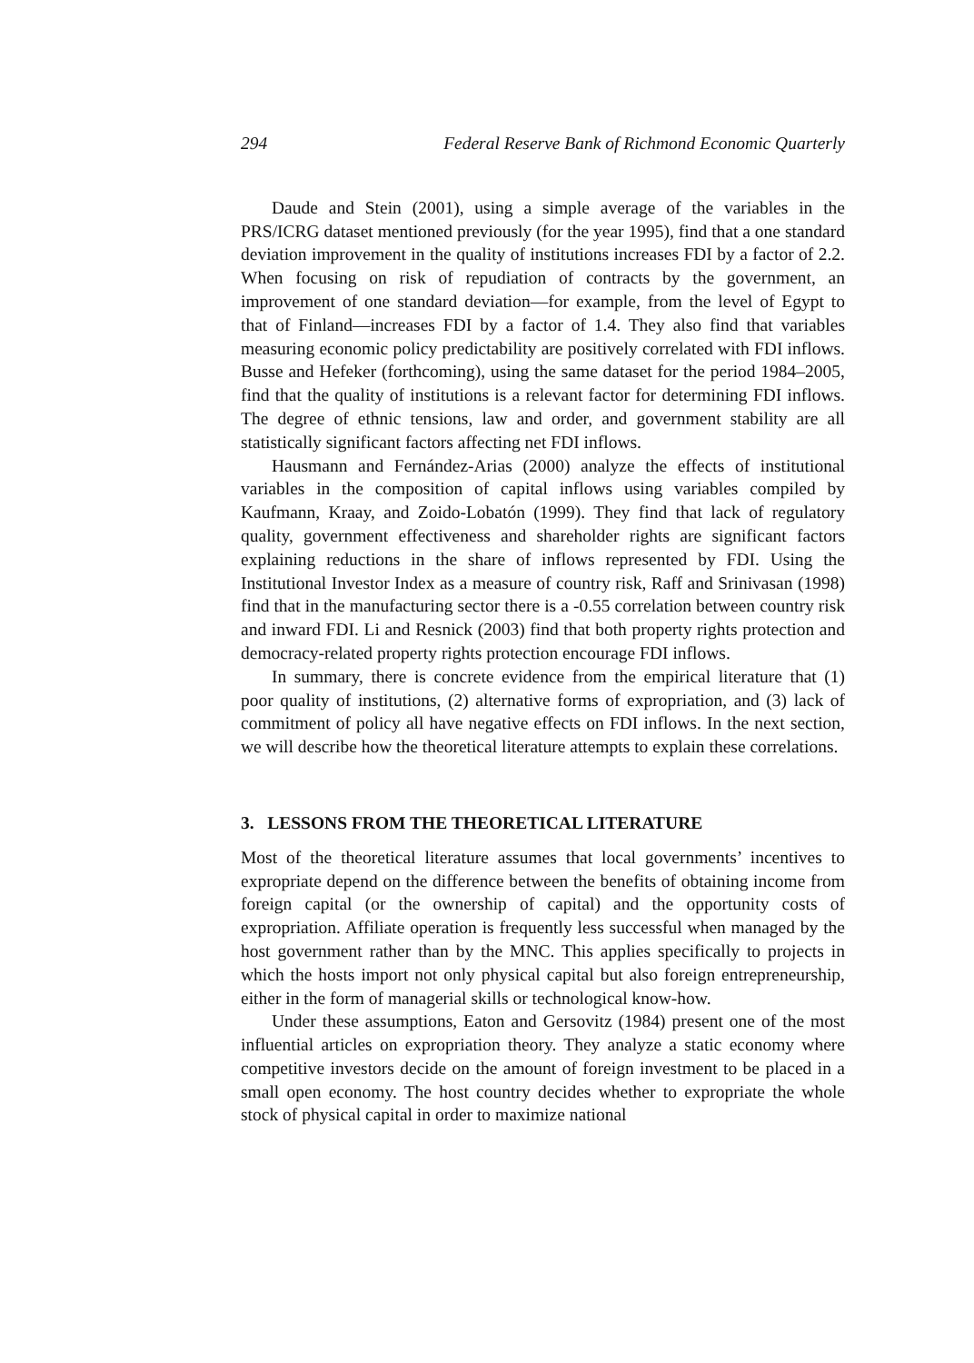294 Federal Reserve Bank of Richmond Economic Quarterly
Daude and Stein (2001), using a simple average of the variables in the PRS/ICRG dataset mentioned previously (for the year 1995), find that a one standard deviation improvement in the quality of institutions increases FDI by a factor of 2.2. When focusing on risk of repudiation of contracts by the government, an improvement of one standard deviation—for example, from the level of Egypt to that of Finland—increases FDI by a factor of 1.4. They also find that variables measuring economic policy predictability are positively correlated with FDI inflows. Busse and Hefeker (forthcoming), using the same dataset for the period 1984–2005, find that the quality of institutions is a relevant factor for determining FDI inflows. The degree of ethnic tensions, law and order, and government stability are all statistically significant factors affecting net FDI inflows.
Hausmann and Fernández-Arias (2000) analyze the effects of institutional variables in the composition of capital inflows using variables compiled by Kaufmann, Kraay, and Zoido-Lobatón (1999). They find that lack of regulatory quality, government effectiveness and shareholder rights are significant factors explaining reductions in the share of inflows represented by FDI. Using the Institutional Investor Index as a measure of country risk, Raff and Srinivasan (1998) find that in the manufacturing sector there is a -0.55 correlation between country risk and inward FDI. Li and Resnick (2003) find that both property rights protection and democracy-related property rights protection encourage FDI inflows.
In summary, there is concrete evidence from the empirical literature that (1) poor quality of institutions, (2) alternative forms of expropriation, and (3) lack of commitment of policy all have negative effects on FDI inflows. In the next section, we will describe how the theoretical literature attempts to explain these correlations.
3. LESSONS FROM THE THEORETICAL LITERATURE
Most of the theoretical literature assumes that local governments’ incentives to expropriate depend on the difference between the benefits of obtaining income from foreign capital (or the ownership of capital) and the opportunity costs of expropriation. Affiliate operation is frequently less successful when managed by the host government rather than by the MNC. This applies specifically to projects in which the hosts import not only physical capital but also foreign entrepreneurship, either in the form of managerial skills or technological know-how.
Under these assumptions, Eaton and Gersovitz (1984) present one of the most influential articles on expropriation theory. They analyze a static economy where competitive investors decide on the amount of foreign investment to be placed in a small open economy. The host country decides whether to expropriate the whole stock of physical capital in order to maximize national